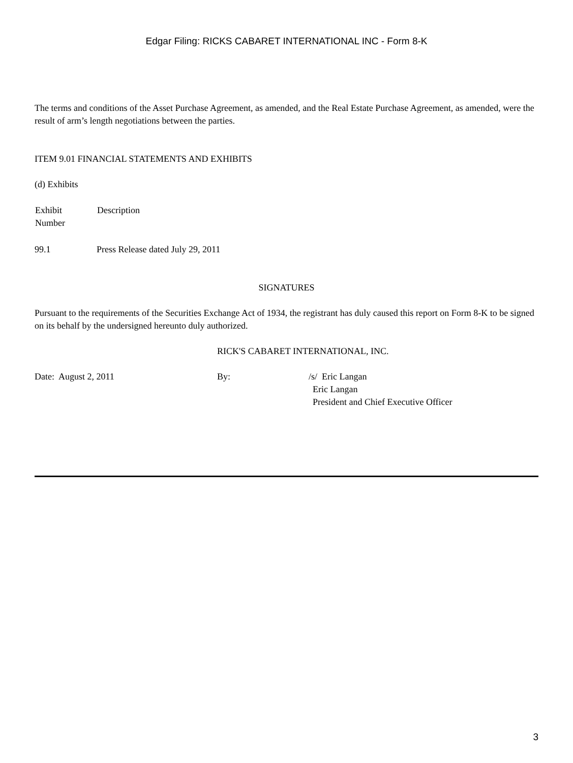Edgar Filing: RICKS CABARET INTERNATIONAL INC - Form 8-K
The terms and conditions of the Asset Purchase Agreement, as amended, and the Real Estate Purchase Agreement, as amended, were the result of arm’s length negotiations between the parties.
ITEM 9.01 FINANCIAL STATEMENTS AND EXHIBITS
(d) Exhibits
| Exhibit Number | Description |
| --- | --- |
| 99.1 | Press Release dated July 29, 2011 |
SIGNATURES
Pursuant to the requirements of the Securities Exchange Act of 1934, the registrant has duly caused this report on Form 8-K to be signed on its behalf by the undersigned hereunto duly authorized.
RICK'S CABARET INTERNATIONAL, INC.
| Date: August 2, 2011 | By: | /s/ Eric Langan |
| | | Eric Langan |
| | | President and Chief Executive Officer |
3